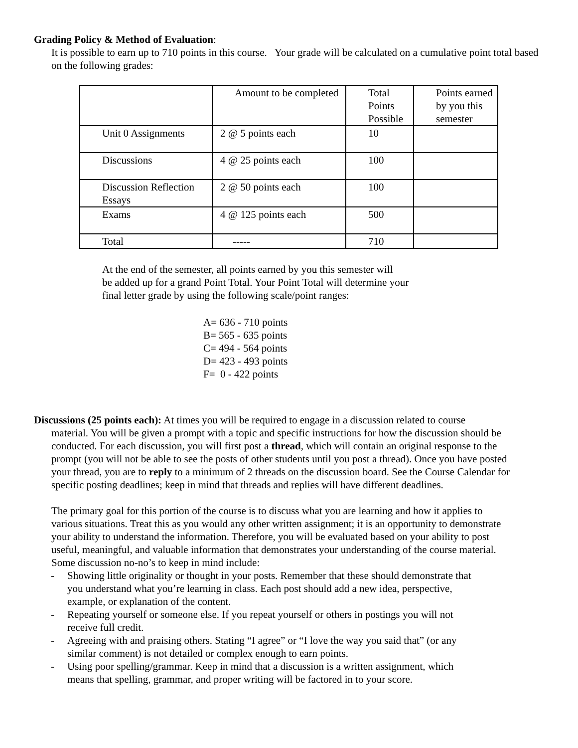Grading Policy & Method of Evaluation:
It is possible to earn up to 710 points in this course. Your grade will be calculated on a cumulative point total based on the following grades:
| | Amount to be completed | Total Points Possible | Points earned by you this semester |
| Unit 0 Assignments | 2 @ 5 points each | 10 | |
| Discussions | 4 @ 25 points each | 100 | |
| Discussion Reflection Essays | 2 @ 50 points each | 100 | |
| Exams | 4 @ 125 points each | 500 | |
| Total | ----- | 710 | |
At the end of the semester, all points earned by you this semester will
be added up for a grand Point Total. Your Point Total will determine your
final letter grade by using the following scale/point ranges:
A= 636 - 710 points
B= 565 - 635 points
C= 494 - 564 points
D= 423 - 493 points
F= 0 - 422 points
Discussions (25 points each): At times you will be required to engage in a discussion related to course
material. You will be given a prompt with a topic and specific instructions for how the discussion should be conducted. For each discussion, you will first post a thread, which will contain an original response to the prompt (you will not be able to see the posts of other students until you post a thread). Once you have posted your thread, you are to reply to a minimum of 2 threads on the discussion board. See the Course Calendar for specific posting deadlines; keep in mind that threads and replies will have different deadlines.
The primary goal for this portion of the course is to discuss what you are learning and how it applies to various situations. Treat this as you would any other written assignment; it is an opportunity to demonstrate your ability to understand the information. Therefore, you will be evaluated based on your ability to post useful, meaningful, and valuable information that demonstrates your understanding of the course material. Some discussion no-no’s to keep in mind include:
- Showing little originality or thought in your posts. Remember that these should demonstrate that you understand what you’re learning in class. Each post should add a new idea, perspective, example, or explanation of the content.
- Repeating yourself or someone else. If you repeat yourself or others in postings you will not receive full credit.
- Agreeing with and praising others. Stating “I agree” or “I love the way you said that” (or any similar comment) is not detailed or complex enough to earn points.
- Using poor spelling/grammar. Keep in mind that a discussion is a written assignment, which means that spelling, grammar, and proper writing will be factored in to your score.